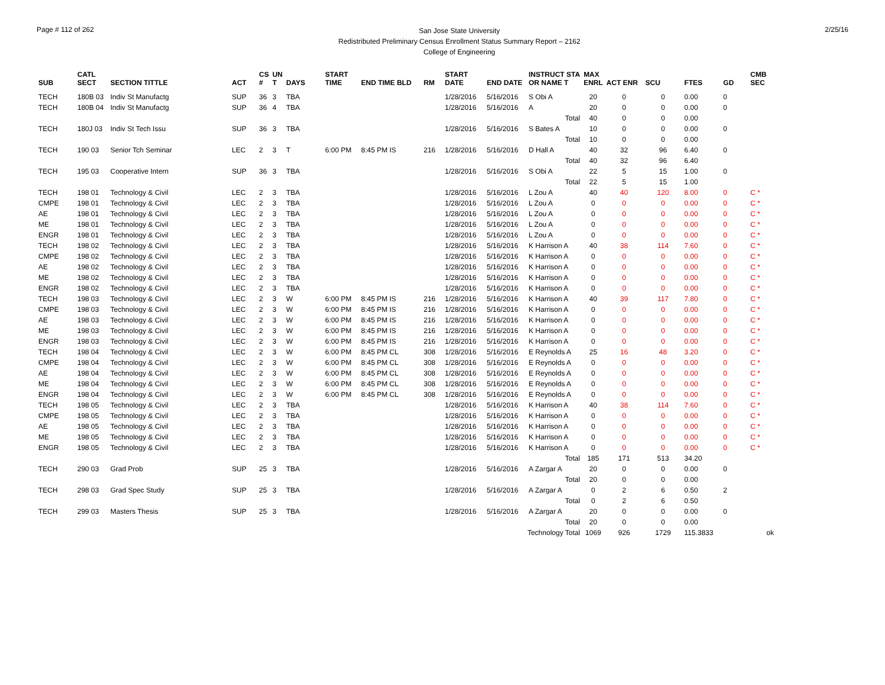Page # 112 of 262
San Jose State University
Redistributed Preliminary Census Enrollment Status Summary Report – 2162
College of Engineering
2/25/16
| SUB | CATL SECT | SECTION TITTLE | ACT | CS # | UN T | DAYS | START TIME | END TIME BLD | RM | START DATE | END DATE | INSTRUCT STA OR NAME T | MAX ENRL | ACT ENR | SCU | FTES | GD | CMB SEC |
| --- | --- | --- | --- | --- | --- | --- | --- | --- | --- | --- | --- | --- | --- | --- | --- | --- | --- | --- |
| TECH | 180B 03 | Indiv St Manufactg | SUP | 36 | 3 | TBA | | | | 1/28/2016 | 5/16/2016 | S Obi A | 20 | 0 | 0 | 0.00 | 0 | |
| TECH | 180B 04 | Indiv St Manufactg | SUP | 36 | 4 | TBA | | | | 1/28/2016 | 5/16/2016 | A | 20 | 0 | 0 | 0.00 | 0 | |
| | | | | | | | | | | | | Total | 40 | 0 | 0 | 0.00 | | |
| TECH | 180J 03 | Indiv St Tech Issu | SUP | 36 | 3 | TBA | | | | 1/28/2016 | 5/16/2016 | S Bates A | 10 | 0 | 0 | 0.00 | 0 | |
| | | | | | | | | | | | | Total | 10 | 0 | 0 | 0.00 | | |
| TECH | 190 03 | Senior Tch Seminar | LEC | 2 | 3 | T | 6:00 PM | 8:45 PM IS | 216 | 1/28/2016 | 5/16/2016 | D Hall A | 40 | 32 | 96 | 6.40 | 0 | |
| | | | | | | | | | | | | Total | 40 | 32 | 96 | 6.40 | | |
| TECH | 195 03 | Cooperative Intern | SUP | 36 | 3 | TBA | | | | 1/28/2016 | 5/16/2016 | S Obi A | 22 | 5 | 15 | 1.00 | 0 | |
| | | | | | | | | | | | | Total | 22 | 5 | 15 | 1.00 | | |
| TECH | 198 01 | Technology & Civil | LEC | 2 | 3 | TBA | | | | 1/28/2016 | 5/16/2016 | L Zou A | 40 | 40 | 120 | 8.00 | 0 | C * |
| CMPE | 198 01 | Technology & Civil | LEC | 2 | 3 | TBA | | | | 1/28/2016 | 5/16/2016 | L Zou A | 0 | 0 | 0 | 0.00 | 0 | C * |
| AE | 198 01 | Technology & Civil | LEC | 2 | 3 | TBA | | | | 1/28/2016 | 5/16/2016 | L Zou A | 0 | 0 | 0 | 0.00 | 0 | C * |
| ME | 198 01 | Technology & Civil | LEC | 2 | 3 | TBA | | | | 1/28/2016 | 5/16/2016 | L Zou A | 0 | 0 | 0 | 0.00 | 0 | C * |
| ENGR | 198 01 | Technology & Civil | LEC | 2 | 3 | TBA | | | | 1/28/2016 | 5/16/2016 | L Zou A | 0 | 0 | 0 | 0.00 | 0 | C * |
| TECH | 198 02 | Technology & Civil | LEC | 2 | 3 | TBA | | | | 1/28/2016 | 5/16/2016 | K Harrison A | 40 | 38 | 114 | 7.60 | 0 | C * |
| CMPE | 198 02 | Technology & Civil | LEC | 2 | 3 | TBA | | | | 1/28/2016 | 5/16/2016 | K Harrison A | 0 | 0 | 0 | 0.00 | 0 | C * |
| AE | 198 02 | Technology & Civil | LEC | 2 | 3 | TBA | | | | 1/28/2016 | 5/16/2016 | K Harrison A | 0 | 0 | 0 | 0.00 | 0 | C * |
| ME | 198 02 | Technology & Civil | LEC | 2 | 3 | TBA | | | | 1/28/2016 | 5/16/2016 | K Harrison A | 0 | 0 | 0 | 0.00 | 0 | C * |
| ENGR | 198 02 | Technology & Civil | LEC | 2 | 3 | TBA | | | | 1/28/2016 | 5/16/2016 | K Harrison A | 0 | 0 | 0 | 0.00 | 0 | C * |
| TECH | 198 03 | Technology & Civil | LEC | 2 | 3 | W | 6:00 PM | 8:45 PM IS | 216 | 1/28/2016 | 5/16/2016 | K Harrison A | 40 | 39 | 117 | 7.80 | 0 | C * |
| CMPE | 198 03 | Technology & Civil | LEC | 2 | 3 | W | 6:00 PM | 8:45 PM IS | 216 | 1/28/2016 | 5/16/2016 | K Harrison A | 0 | 0 | 0 | 0.00 | 0 | C * |
| AE | 198 03 | Technology & Civil | LEC | 2 | 3 | W | 6:00 PM | 8:45 PM IS | 216 | 1/28/2016 | 5/16/2016 | K Harrison A | 0 | 0 | 0 | 0.00 | 0 | C * |
| ME | 198 03 | Technology & Civil | LEC | 2 | 3 | W | 6:00 PM | 8:45 PM IS | 216 | 1/28/2016 | 5/16/2016 | K Harrison A | 0 | 0 | 0 | 0.00 | 0 | C * |
| ENGR | 198 03 | Technology & Civil | LEC | 2 | 3 | W | 6:00 PM | 8:45 PM IS | 216 | 1/28/2016 | 5/16/2016 | K Harrison A | 0 | 0 | 0 | 0.00 | 0 | C * |
| TECH | 198 04 | Technology & Civil | LEC | 2 | 3 | W | 6:00 PM | 8:45 PM CL | 308 | 1/28/2016 | 5/16/2016 | E Reynolds A | 25 | 16 | 48 | 3.20 | 0 | C * |
| CMPE | 198 04 | Technology & Civil | LEC | 2 | 3 | W | 6:00 PM | 8:45 PM CL | 308 | 1/28/2016 | 5/16/2016 | E Reynolds A | 0 | 0 | 0 | 0.00 | 0 | C * |
| AE | 198 04 | Technology & Civil | LEC | 2 | 3 | W | 6:00 PM | 8:45 PM CL | 308 | 1/28/2016 | 5/16/2016 | E Reynolds A | 0 | 0 | 0 | 0.00 | 0 | C * |
| ME | 198 04 | Technology & Civil | LEC | 2 | 3 | W | 6:00 PM | 8:45 PM CL | 308 | 1/28/2016 | 5/16/2016 | E Reynolds A | 0 | 0 | 0 | 0.00 | 0 | C * |
| ENGR | 198 04 | Technology & Civil | LEC | 2 | 3 | W | 6:00 PM | 8:45 PM CL | 308 | 1/28/2016 | 5/16/2016 | E Reynolds A | 0 | 0 | 0 | 0.00 | 0 | C * |
| TECH | 198 05 | Technology & Civil | LEC | 2 | 3 | TBA | | | | 1/28/2016 | 5/16/2016 | K Harrison A | 40 | 38 | 114 | 7.60 | 0 | C * |
| CMPE | 198 05 | Technology & Civil | LEC | 2 | 3 | TBA | | | | 1/28/2016 | 5/16/2016 | K Harrison A | 0 | 0 | 0 | 0.00 | 0 | C * |
| AE | 198 05 | Technology & Civil | LEC | 2 | 3 | TBA | | | | 1/28/2016 | 5/16/2016 | K Harrison A | 0 | 0 | 0 | 0.00 | 0 | C * |
| ME | 198 05 | Technology & Civil | LEC | 2 | 3 | TBA | | | | 1/28/2016 | 5/16/2016 | K Harrison A | 0 | 0 | 0 | 0.00 | 0 | C * |
| ENGR | 198 05 | Technology & Civil | LEC | 2 | 3 | TBA | | | | 1/28/2016 | 5/16/2016 | K Harrison A | 0 | 0 | 0 | 0.00 | 0 | C * |
| | | | | | | | | | | | | Total | 185 | 171 | 513 | 34.20 | | |
| TECH | 290 03 | Grad Prob | SUP | 25 | 3 | TBA | | | | 1/28/2016 | 5/16/2016 | A Zargar A | 20 | 0 | 0 | 0.00 | 0 | |
| | | | | | | | | | | | | Total | 20 | 0 | 0 | 0.00 | | |
| TECH | 298 03 | Grad Spec Study | SUP | 25 | 3 | TBA | | | | 1/28/2016 | 5/16/2016 | A Zargar A | 0 | 2 | 6 | 0.50 | 2 | |
| | | | | | | | | | | | | Total | 0 | 2 | 6 | 0.50 | | |
| TECH | 299 03 | Masters Thesis | SUP | 25 | 3 | TBA | | | | 1/28/2016 | 5/16/2016 | A Zargar A | 20 | 0 | 0 | 0.00 | 0 | |
| | | | | | | | | | | | | Total | 20 | 0 | 0 | 0.00 | | |
| | | | | | | | | | | | Technology Total | | 1069 | 926 | 1729 | 115.3833 | | ok |